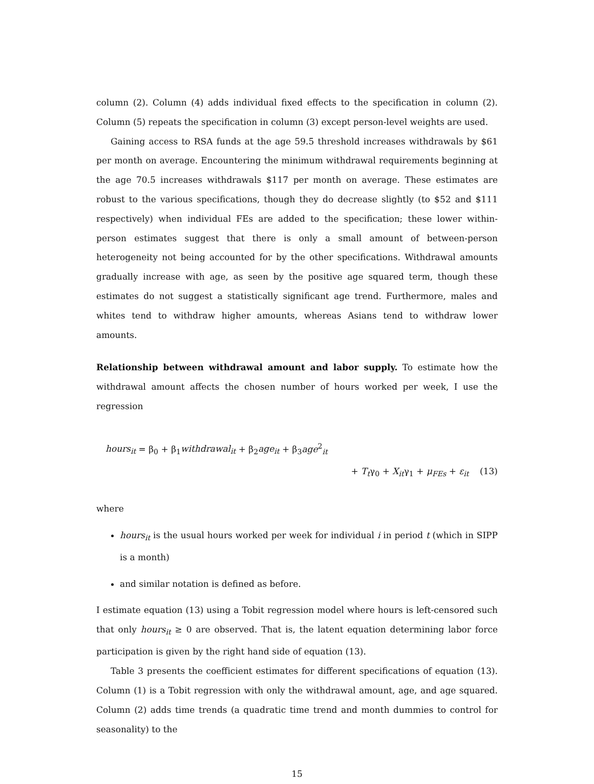column (2). Column (4) adds individual fixed effects to the specification in column (2). Column (5) repeats the specification in column (3) except person-level weights are used.
Gaining access to RSA funds at the age 59.5 threshold increases withdrawals by $61 per month on average. Encountering the minimum withdrawal requirements beginning at the age 70.5 increases withdrawals $117 per month on average. These estimates are robust to the various specifications, though they do decrease slightly (to $52 and $111 respectively) when individual FEs are added to the specification; these lower within-person estimates suggest that there is only a small amount of between-person heterogeneity not being accounted for by the other specifications. Withdrawal amounts gradually increase with age, as seen by the positive age squared term, though these estimates do not suggest a statistically significant age trend. Furthermore, males and whites tend to withdraw higher amounts, whereas Asians tend to withdraw lower amounts.
Relationship between withdrawal amount and labor supply. To estimate how the withdrawal amount affects the chosen number of hours worked per week, I use the regression
hours<sub>it</sub> = β<sub>0</sub> + β<sub>1</sub>withdrawal<sub>it</sub> + β<sub>2</sub>age<sub>it</sub> + β<sub>3</sub>age<sup>2</sup><sub>it</sub>
+ T<sub>t</sub>γ<sub>0</sub> + X<sub>it</sub>γ<sub>1</sub> + μ<sub>FEs</sub> + ε<sub>it</sub> (13)
where
hours<sub>it</sub> is the usual hours worked per week for individual i in period t (which in SIPP is a month)
and similar notation is defined as before.
I estimate equation (13) using a Tobit regression model where hours is left-censored such that only hours<sub>it</sub> ≥ 0 are observed. That is, the latent equation determining labor force participation is given by the right hand side of equation (13).
Table 3 presents the coefficient estimates for different specifications of equation (13). Column (1) is a Tobit regression with only the withdrawal amount, age, and age squared. Column (2) adds time trends (a quadratic time trend and month dummies to control for seasonality) to the
15